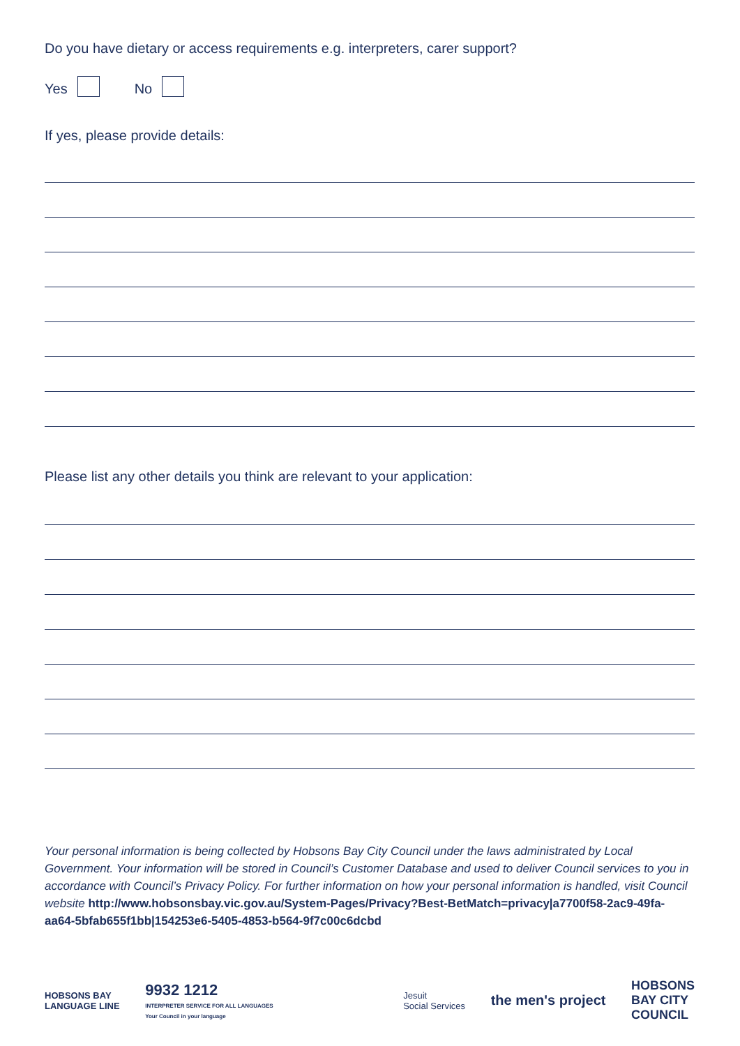Do you have dietary or access requirements e.g. interpreters, carer support?
Yes No
If yes, please provide details:
Please list any other details you think are relevant to your application:
Your personal information is being collected by Hobsons Bay City Council under the laws administrated by Local Government. Your information will be stored in Council’s Customer Database and used to deliver Council services to you in accordance with Council’s Privacy Policy. For further information on how your personal information is handled, visit Council website http://www.hobsonsbay.vic.gov.au/System-Pages/Privacy?Best-BetMatch=privacy|a7700f58-2ac9-49fa-aa64-5bfab655f1bb|154253e6-5405-4853-b564-9f7c00c6dcbd
HOBSONS BAY
LANGUAGE LINE
9932 1212
INTERPRETER SERVICE FOR ALL LANGUAGES
Your Council in your language
Jesuit
Social Services
the men's project
HOBSONS
BAY CITY
COUNCIL